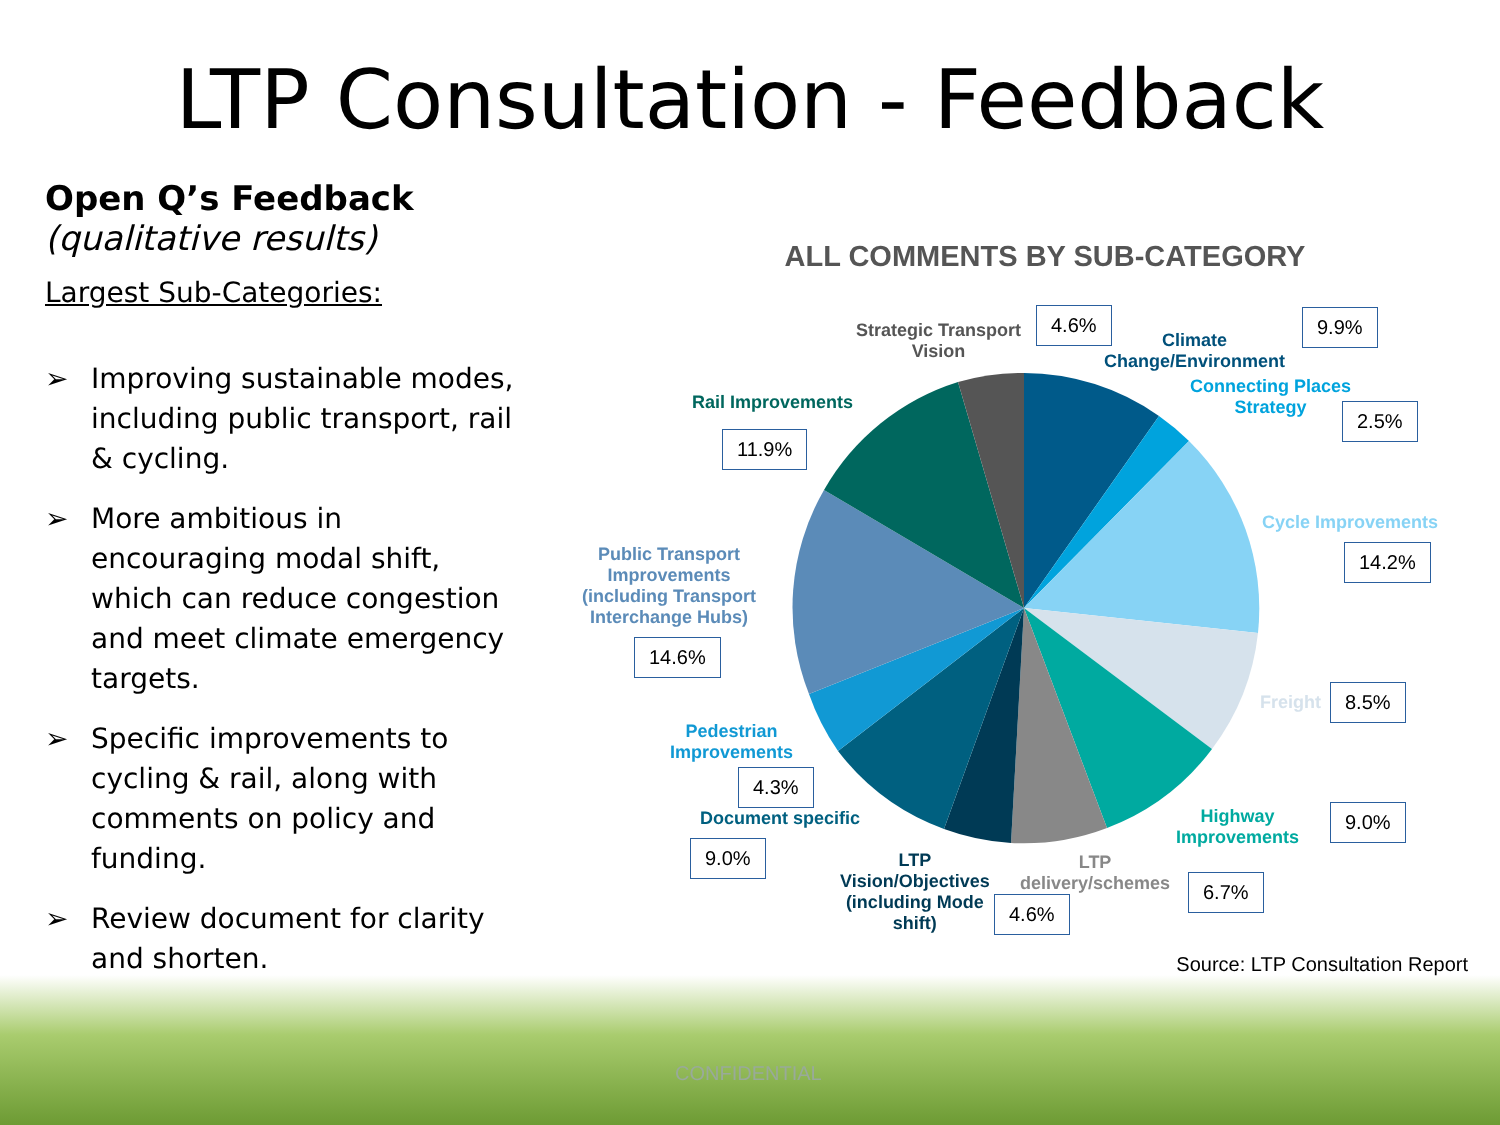LTP Consultation - Feedback
Open Q’s Feedback (qualitative results)
Largest Sub-Categories:
➢ Improving sustainable modes, including public transport, rail & cycling.
➢ More ambitious in encouraging modal shift, which can reduce congestion and meet climate emergency targets.
➢ Specific improvements to cycling & rail, along with comments on policy and funding.
➢ Review document for clarity and shorten.
ALL COMMENTS BY SUB-CATEGORY
Strategic Transport
Vision
4.6%
Climate
Change/Environment
9.9%
Connecting Places
Strategy
2.5%
Rail Improvements
11.9%
Cycle Improvements
14.2%
Public Transport
Improvements
(including Transport
Interchange Hubs)
14.6%
Freight 8.5%
Pedestrian
Improvements
4.3%
Document specific
9.0%
Highway
Improvements
9.0%
LTP
Vision/Objectives
(including Mode
shift)
LTP
delivery/schemes
6.7%
4.6%
Source: LTP Consultation Report
CONFIDENTIAL